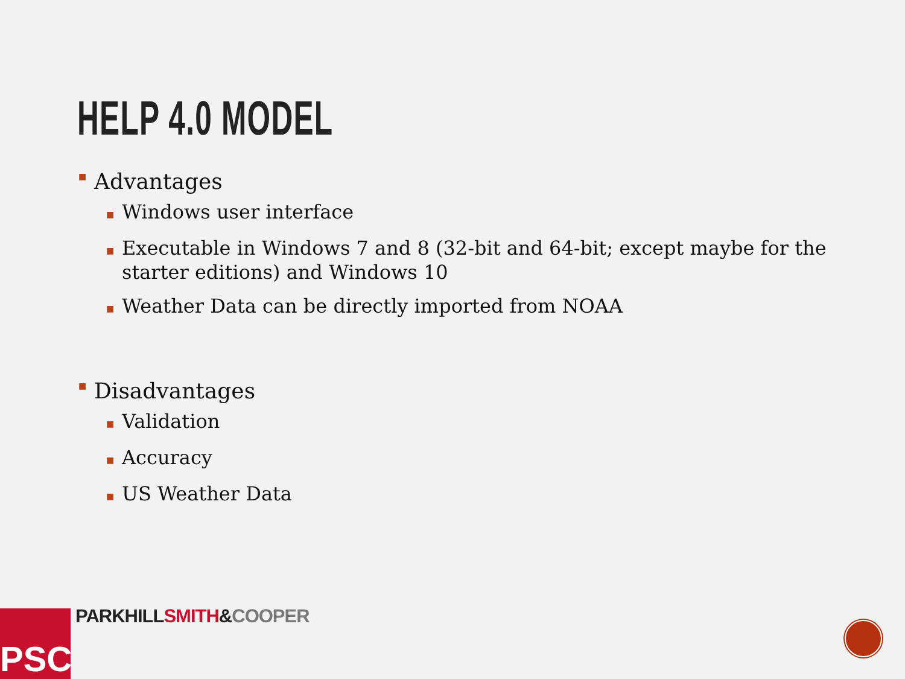HELP 4.0 MODEL
■ Advantages
■ Windows user interface
■ Executable in Windows 7 and 8 (32-bit and 64-bit; except maybe for the starter editions) and Windows 10
■ Weather Data can be directly imported from NOAA
■ Disadvantages
■ Validation
■ Accuracy
■ US Weather Data
PSC PARKHILL SMITH&COOPER